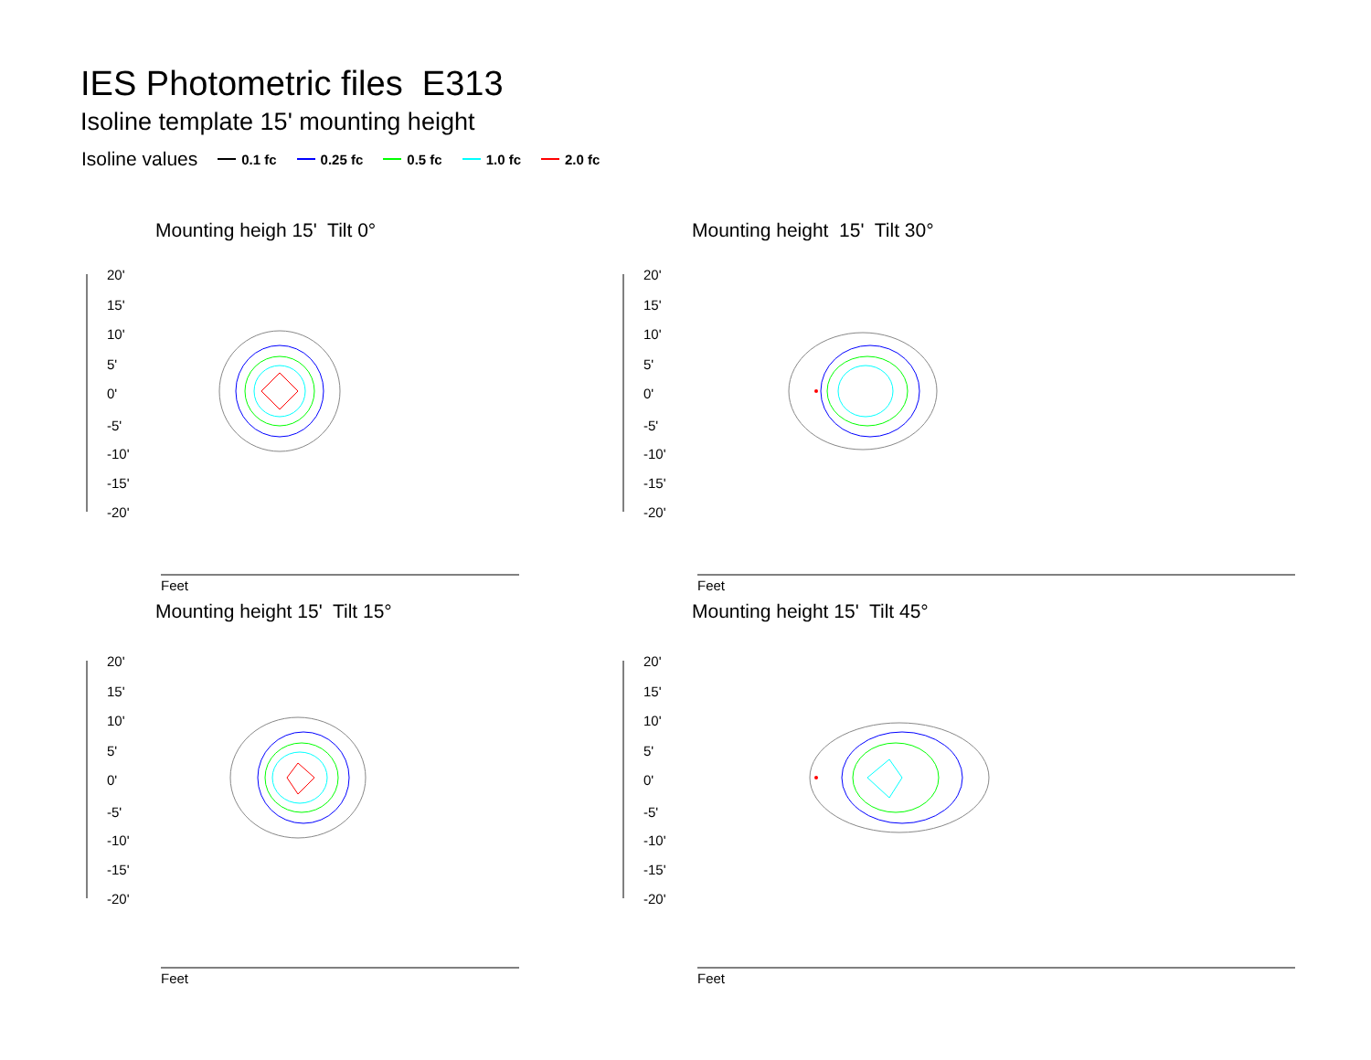IES Photometric files E313
Isoline template 15' mounting height
Isoline values 0.1 fc 0.25 fc 0.5 fc 1.0 fc 2.0 fc
Mounting heigh 15' Tilt 0°
20'
15'
10'
5'
0'
-5'
-10'
-15'
-20'
Feet
Mounting height 15' Tilt 30°
20'
15'
10'
5'
0'
-5'
-10'
-15'
-20'
Feet
Mounting height 15' Tilt 15°
20'
15'
10'
5'
0'
-5'
-10'
-15'
-20'
Feet
Mounting height 15' Tilt 45°
20'
15'
10'
5'
0'
-5'
-10'
-15'
-20'
Feet